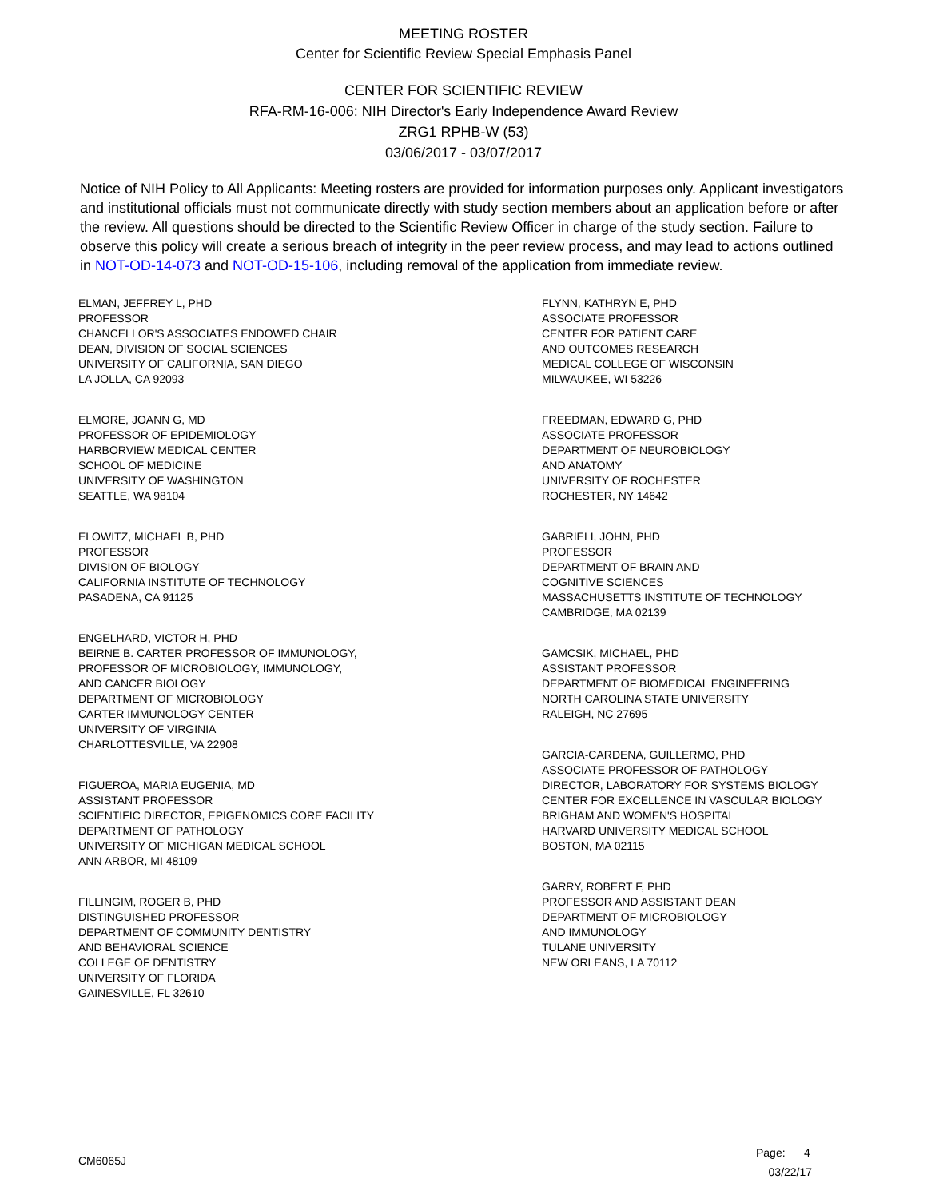MEETING ROSTER
Center for Scientific Review Special Emphasis Panel
CENTER FOR SCIENTIFIC REVIEW
RFA-RM-16-006: NIH Director's Early Independence Award Review
ZRG1 RPHB-W (53)
03/06/2017 - 03/07/2017
Notice of NIH Policy to All Applicants: Meeting rosters are provided for information purposes only. Applicant investigators and institutional officials must not communicate directly with study section members about an application before or after the review. All questions should be directed to the Scientific Review Officer in charge of the study section. Failure to observe this policy will create a serious breach of integrity in the peer review process, and may lead to actions outlined in NOT-OD-14-073 and NOT-OD-15-106, including removal of the application from immediate review.
ELMAN, JEFFREY L, PHD
PROFESSOR
CHANCELLOR'S ASSOCIATES ENDOWED CHAIR
DEAN, DIVISION OF SOCIAL SCIENCES
UNIVERSITY OF CALIFORNIA, SAN DIEGO
LA JOLLA, CA 92093
ELMORE, JOANN G, MD
PROFESSOR OF EPIDEMIOLOGY
HARBORVIEW MEDICAL CENTER
SCHOOL OF MEDICINE
UNIVERSITY OF WASHINGTON
SEATTLE, WA 98104
ELOWITZ, MICHAEL B, PHD
PROFESSOR
DIVISION OF BIOLOGY
CALIFORNIA INSTITUTE OF TECHNOLOGY
PASADENA, CA 91125
ENGELHARD, VICTOR H, PHD
BEIRNE B. CARTER PROFESSOR OF IMMUNOLOGY,
PROFESSOR OF MICROBIOLOGY, IMMUNOLOGY,
AND CANCER BIOLOGY
DEPARTMENT OF MICROBIOLOGY
CARTER IMMUNOLOGY CENTER
UNIVERSITY OF VIRGINIA
CHARLOTTESVILLE, VA 22908
FIGUEROA, MARIA EUGENIA, MD
ASSISTANT PROFESSOR
SCIENTIFIC DIRECTOR, EPIGENOMICS CORE FACILITY
DEPARTMENT OF PATHOLOGY
UNIVERSITY OF MICHIGAN MEDICAL SCHOOL
ANN ARBOR, MI 48109
FILLINGIM, ROGER B, PHD
DISTINGUISHED PROFESSOR
DEPARTMENT OF COMMUNITY DENTISTRY
AND BEHAVIORAL SCIENCE
COLLEGE OF DENTISTRY
UNIVERSITY OF FLORIDA
GAINESVILLE, FL 32610
FLYNN, KATHRYN E, PHD
ASSOCIATE PROFESSOR
CENTER FOR PATIENT CARE
AND OUTCOMES RESEARCH
MEDICAL COLLEGE OF WISCONSIN
MILWAUKEE, WI 53226
FREEDMAN, EDWARD G, PHD
ASSOCIATE PROFESSOR
DEPARTMENT OF NEUROBIOLOGY
AND ANATOMY
UNIVERSITY OF ROCHESTER
ROCHESTER, NY 14642
GABRIELI, JOHN, PHD
PROFESSOR
DEPARTMENT OF BRAIN AND
COGNITIVE SCIENCES
MASSACHUSETTS INSTITUTE OF TECHNOLOGY
CAMBRIDGE, MA 02139
GAMCSIK, MICHAEL, PHD
ASSISTANT PROFESSOR
DEPARTMENT OF BIOMEDICAL ENGINEERING
NORTH CAROLINA STATE UNIVERSITY
RALEIGH, NC 27695
GARCIA-CARDENA, GUILLERMO, PHD
ASSOCIATE PROFESSOR OF PATHOLOGY
DIRECTOR, LABORATORY FOR SYSTEMS BIOLOGY
CENTER FOR EXCELLENCE IN VASCULAR BIOLOGY
BRIGHAM AND WOMEN'S HOSPITAL
HARVARD UNIVERSITY MEDICAL SCHOOL
BOSTON, MA 02115
GARRY, ROBERT F, PHD
PROFESSOR AND ASSISTANT DEAN
DEPARTMENT OF MICROBIOLOGY
AND IMMUNOLOGY
TULANE UNIVERSITY
NEW ORLEANS, LA 70112
CM6065J
Page: 4
03/22/17